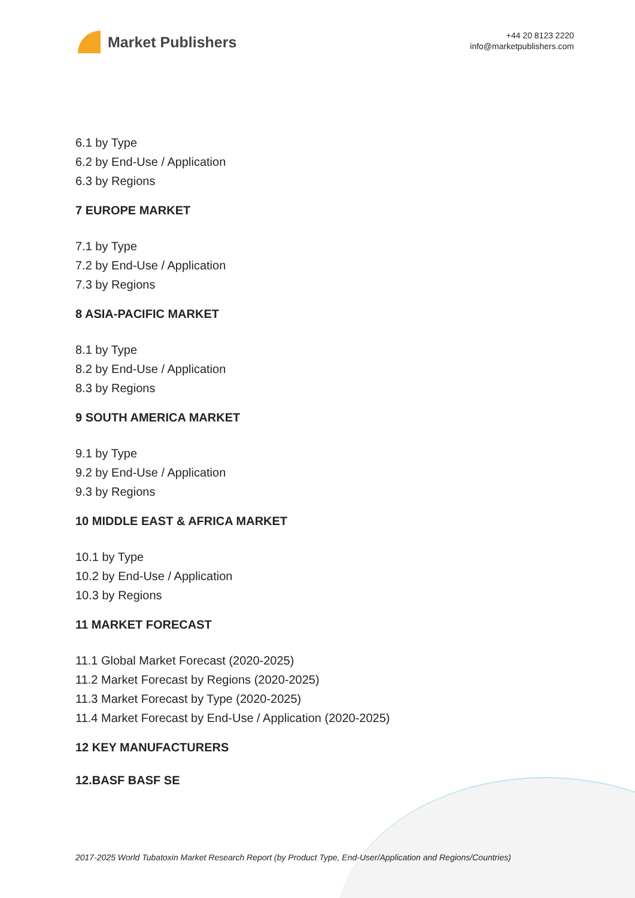Market Publishers
+44 20 8123 2220
info@marketpublishers.com
6.1 by Type
6.2 by End-Use / Application
6.3 by Regions
7 EUROPE MARKET
7.1 by Type
7.2 by End-Use / Application
7.3 by Regions
8 ASIA-PACIFIC MARKET
8.1 by Type
8.2 by End-Use / Application
8.3 by Regions
9 SOUTH AMERICA MARKET
9.1 by Type
9.2 by End-Use / Application
9.3 by Regions
10 MIDDLE EAST & AFRICA MARKET
10.1 by Type
10.2 by End-Use / Application
10.3 by Regions
11 MARKET FORECAST
11.1 Global Market Forecast (2020-2025)
11.2 Market Forecast by Regions (2020-2025)
11.3 Market Forecast by Type (2020-2025)
11.4 Market Forecast by End-Use / Application (2020-2025)
12 KEY MANUFACTURERS
12.BASF BASF SE
2017-2025 World Tubatoxin Market Research Report (by Product Type, End-User/Application and Regions/Countries)